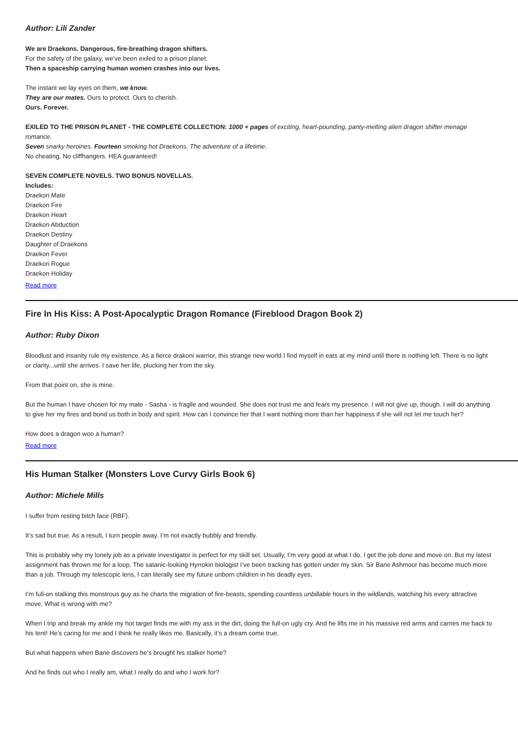Author: Lili Zander
We are Draekons. Dangerous, fire-breathing dragon shifters.
For the safety of the galaxy, we’ve been exiled to a prison planet.
Then a spaceship carrying human women crashes into our lives.
The instant we lay eyes on them, we know.
They are our mates. Ours to protect. Ours to cherish.
Ours. Forever.
EXILED TO THE PRISON PLANET - THE COMPLETE COLLECTION: 1000 + pages of exciting, heart-pounding, panty-melting alien dragon shifter menage romance.
Seven snarky heroines. Fourteen smoking hot Draekons. The adventure of a lifetime.
No cheating. No cliffhangers. HEA guaranteed!
SEVEN COMPLETE NOVELS. TWO BONUS NOVELLAS.
Includes:
Draekon Mate
Draekon Fire
Draekon Heart
Draekon Abduction
Draekon Destiny
Daughter of Draekons
Draekon Fever
Draekon Rogue
Draekon Holiday
Read more
Fire In His Kiss: A Post-Apocalyptic Dragon Romance (Fireblood Dragon Book 2)
Author: Ruby Dixon
Bloodlust and insanity rule my existence. As a fierce drakoni warrior, this strange new world I find myself in eats at my mind until there is nothing left. There is no light or clarity...until she arrives. I save her life, plucking her from the sky.
From that point on, she is mine.
But the human I have chosen for my mate - Sasha - is fragile and wounded. She does not trust me and fears my presence. I will not give up, though. I will do anything to give her my fires and bond us both in body and spirit. How can I convince her that I want nothing more than her happiness if she will not let me touch her?
How does a dragon woo a human?
Read more
His Human Stalker (Monsters Love Curvy Girls Book 6)
Author: Michele Mills
I suffer from resting bitch face (RBF).
It’s sad but true. As a result, I turn people away. I’m not exactly bubbly and friendly.
This is probably why my lonely job as a private investigator is perfect for my skill set. Usually, I’m very good at what I do. I get the job done and move on. But my latest assignment has thrown me for a loop. The satanic-looking Hyrrokin biologist I’ve been tracking has gotten under my skin. Sir Bane Ashmoor has become much more than a job. Through my telescopic lens, I can literally see my future unborn children in his deadly eyes.
I’m full-on stalking this monstrous guy as he charts the migration of fire-beasts, spending countless unbillable hours in the wildlands, watching his every attractive move. What is wrong with me?
When I trip and break my ankle my hot target finds me with my ass in the dirt, doing the full-on ugly cry. And he lifts me in his massive red arms and carries me back to his tent! He’s caring for me and I think he really likes me. Basically, it’s a dream come true.
But what happens when Bane discovers he’s brought his stalker home?
And he finds out who I really am, what I really do and who I work for?